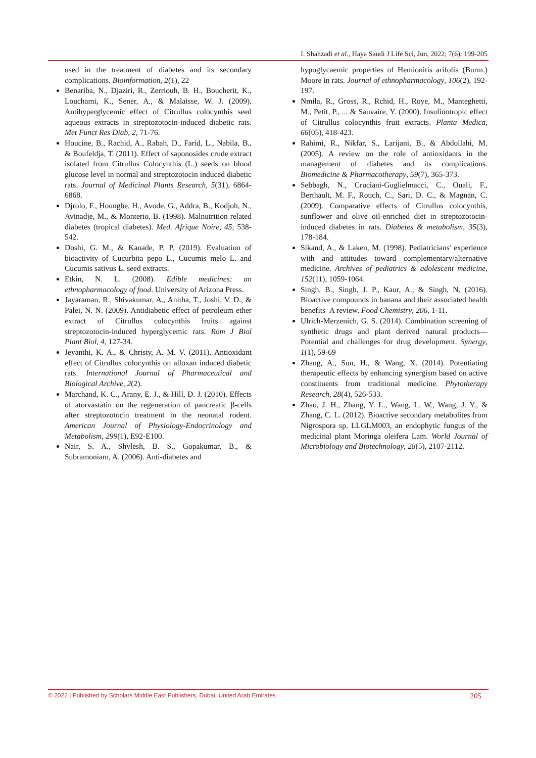I. Shahzadi et al., Haya Saudi J Life Sci, Jun, 2022; 7(6): 199-205
used in the treatment of diabetes and its secondary complications. Bioinformation, 2(1), 22
Benariba, N., Djaziri, R., Zerriouh, B. H., Boucherit, K., Louchami, K., Sener, A., & Malaisse, W. J. (2009). Antihyperglycemic effect of Citrullus colocynthis seed aqueous extracts in streptozotocin-induced diabetic rats. Met Funct Res Diab, 2, 71-76.
Houcine, B., Rachid, A., Rabah, D., Farid, L., Nabila, B., & Boufeldja, T. (2011). Effect of saponosides crude extract isolated from Citrullus Colocynthis (L.) seeds on blood glucose level in normal and streptozotocin induced diabetic rats. Journal of Medicinal Plants Research, 5(31), 6864-6868.
Djrolo, F., Houngbe, H., Avode, G., Addra, B., Kodjoh, N., Avinadje, M., & Monterio, B. (1998). Malnutrition related diabetes (tropical diabetes). Med. Afrique Noire, 45, 538-542.
Doshi, G. M., & Kanade, P. P. (2019). Evaluation of bioactivity of Cucurbita pepo L., Cucumis melo L. and Cucumis sativus L. seed extracts.
Etkin, N. L. (2008). Edible medicines: an ethnopharmacology of food. University of Arizona Press.
Jayaraman, R., Shivakumar, A., Anitha, T., Joshi, V. D., & Palei, N. N. (2009). Antidiabetic effect of petroleum ether extract of Citrullus colocynthis fruits against streptozotocin-induced hyperglycemic rats. Rom J Biol Plant Biol, 4, 127-34.
Jeyanthi, K. A., & Christy, A. M. V. (2011). Antioxidant effect of Citrullus colocynthis on alloxan induced diabetic rats. International Journal of Pharmaceutical and Biological Archive, 2(2).
Marchand, K. C., Arany, E. J., & Hill, D. J. (2010). Effects of atorvastatin on the regeneration of pancreatic β-cells after streptozotocin treatment in the neonatal rodent. American Journal of Physiology-Endocrinology and Metabolism, 299(1), E92-E100.
Nair, S. A., Shylesh, B. S., Gopakumar, B., & Subramoniam, A. (2006). Anti-diabetes and
hypoglycaemic properties of Hemionitis arifolia (Burm.) Moore in rats. Journal of ethnopharmacology, 106(2), 192-197.
Nmila, R., Gross, R., Rchid, H., Roye, M., Manteghetti, M., Petit, P., ... & Sauvaire, Y. (2000). Insulinotropic effect of Citrullus colocynthis fruit extracts. Planta Medica, 66(05), 418-423.
Rahimi, R., Nikfar, S., Larijani, B., & Abdollahi, M. (2005). A review on the role of antioxidants in the management of diabetes and its complications. Biomedicine & Pharmacotherapy, 59(7), 365-373.
Sebbagh, N., Cruciani-Guglielmacci, C., Ouali, F., Berthault, M. F., Rouch, C., Sari, D. C., & Magnan, C. (2009). Comparative effects of Citrullus colocynthis, sunflower and olive oil-enriched diet in streptozotocin-induced diabetes in rats. Diabetes & metabolism, 35(3), 178-184.
Sikand, A., & Laken, M. (1998). Pediatricians' experience with and attitudes toward complementary/alternative medicine. Archives of pediatrics & adolescent medicine, 152(11), 1059-1064.
Singh, B., Singh, J. P., Kaur, A., & Singh, N. (2016). Bioactive compounds in banana and their associated health benefits–A review. Food Chemistry, 206, 1-11.
Ulrich-Merzenich, G. S. (2014). Combination screening of synthetic drugs and plant derived natural products—Potential and challenges for drug development. Synergy, 1(1), 59-69
Zhang, A., Sun, H., & Wang, X. (2014). Potentiating therapeutic effects by enhancing synergism based on active constituents from traditional medicine. Phytotherapy Research, 28(4), 526-533.
Zhao, J. H., Zhang, Y. L., Wang, L. W., Wang, J. Y., & Zhang, C. L. (2012). Bioactive secondary metabolites from Nigrospora sp. LLGLM003, an endophytic fungus of the medicinal plant Moringa oleifera Lam. World Journal of Microbiology and Biotechnology, 28(5), 2107-2112.
© 2022 | Published by Scholars Middle East Publishers, Dubai, United Arab Emirates 205